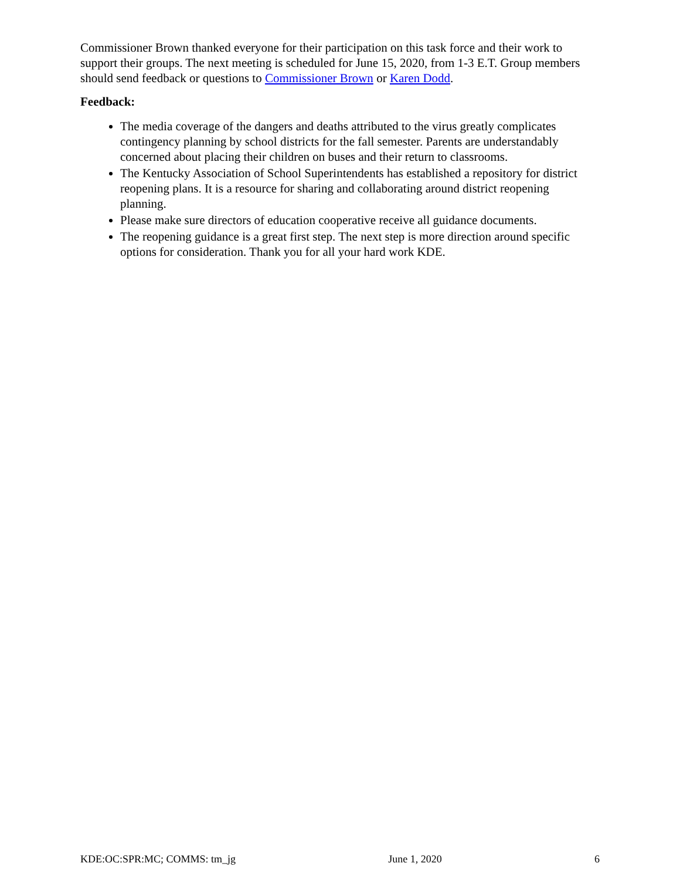Commissioner Brown thanked everyone for their participation on this task force and their work to support their groups. The next meeting is scheduled for June 15, 2020, from 1-3 E.T. Group members should send feedback or questions to Commissioner Brown or Karen Dodd.
Feedback:
The media coverage of the dangers and deaths attributed to the virus greatly complicates contingency planning by school districts for the fall semester. Parents are understandably concerned about placing their children on buses and their return to classrooms.
The Kentucky Association of School Superintendents has established a repository for district reopening plans. It is a resource for sharing and collaborating around district reopening planning.
Please make sure directors of education cooperative receive all guidance documents.
The reopening guidance is a great first step. The next step is more direction around specific options for consideration. Thank you for all your hard work KDE.
KDE:OC:SPR:MC; COMMS: tm_jg June 1, 2020 6